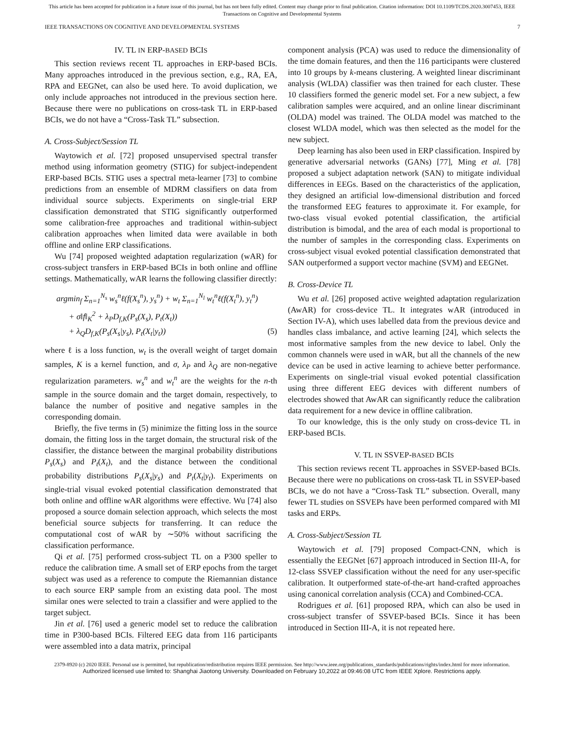This article has been accepted for publication in a future issue of this journal, but has not been fully edited. Content may change prior to final publication. Citation information: DOI 10.1109/TCDS.2020.3007453, IEEE
Transactions on Cognitive and Developmental Systems
IEEE TRANSACTIONS ON COGNITIVE AND DEVELOPMENTAL SYSTEMS 7
IV. TL IN ERP-BASED BCIS
This section reviews recent TL approaches in ERP-based BCIs. Many approaches introduced in the previous section, e.g., RA, EA, RPA and EEGNet, can also be used here. To avoid duplication, we only include approaches not introduced in the previous section here. Because there were no publications on cross-task TL in ERP-based BCIs, we do not have a “Cross-Task TL” subsection.
A. Cross-Subject/Session TL
Waytowich et al. [72] proposed unsupervised spectral transfer method using information geometry (STIG) for subject-independent ERP-based BCIs. STIG uses a spectral meta-learner [73] to combine predictions from an ensemble of MDRM classifiers on data from individual source subjects. Experiments on single-trial ERP classification demonstrated that STIG significantly outperformed some calibration-free approaches and traditional within-subject calibration approaches when limited data were available in both offline and online ERP classifications.
Wu [74] proposed weighted adaptation regularization (wAR) for cross-subject transfers in ERP-based BCIs in both online and offline settings. Mathematically, wAR learns the following classifier directly:
argmin<sub>f</sub> Σ<sub>n=1</sub><sup>N<sub>s</sub></sup> w<sub>s</sub><sup>n</sup>ℓ(f(X<sub>s</sub><sup>n</sup>), y<sub>s</sub><sup>n</sup>) + w<sub>t</sub> Σ<sub>n=1</sub><sup>N<sub>l</sub></sup> w<sub>t</sub><sup>n</sup>ℓ(f(X<sub>t</sub><sup>n</sup>), y<sub>t</sub><sup>n</sup>)
+ σ‖f‖<sub>K</sub><sup>2</sup> + λ<sub>P</sub>D<sub>f,K</sub>(P<sub>s</sub>(X<sub>s</sub>), P<sub>t</sub>(X<sub>t</sub>))
+ λ<sub>Q</sub>D<sub>f,K</sub>(P<sub>s</sub>(X<sub>s</sub>|y<sub>s</sub>), P<sub>t</sub>(X<sub>t</sub>|y<sub>t</sub>)) (5)
where ℓ is a loss function, w<sub>t</sub> is the overall weight of target domain samples, K is a kernel function, and σ, λ<sub>P</sub> and λ<sub>Q</sub> are non-negative regularization parameters. w<sub>s</sub><sup>n</sup> and w<sub>t</sub><sup>n</sup> are the weights for the n-th sample in the source domain and the target domain, respectively, to balance the number of positive and negative samples in the corresponding domain.
Briefly, the five terms in (5) minimize the fitting loss in the source domain, the fitting loss in the target domain, the structural risk of the classifier, the distance between the marginal probability distributions P<sub>s</sub>(X<sub>s</sub>) and P<sub>t</sub>(X<sub>t</sub>), and the distance between the conditional probability distributions P<sub>s</sub>(X<sub>s</sub>|y<sub>s</sub>) and P<sub>t</sub>(X<sub>t</sub>|y<sub>t</sub>). Experiments on single-trial visual evoked potential classification demonstrated that both online and offline wAR algorithms were effective. Wu [74] also proposed a source domain selection approach, which selects the most beneficial source subjects for transferring. It can reduce the computational cost of wAR by ∼50% without sacrificing the classification performance.
Qi et al. [75] performed cross-subject TL on a P300 speller to reduce the calibration time. A small set of ERP epochs from the target subject was used as a reference to compute the Riemannian distance to each source ERP sample from an existing data pool. The most similar ones were selected to train a classifier and were applied to the target subject.
Jin et al. [76] used a generic model set to reduce the calibration time in P300-based BCIs. Filtered EEG data from 116 participants were assembled into a data matrix, principal
component analysis (PCA) was used to reduce the dimensionality of the time domain features, and then the 116 participants were clustered into 10 groups by k-means clustering. A weighted linear discriminant analysis (WLDA) classifier was then trained for each cluster. These 10 classifiers formed the generic model set. For a new subject, a few calibration samples were acquired, and an online linear discriminant (OLDA) model was trained. The OLDA model was matched to the closest WLDA model, which was then selected as the model for the new subject.
Deep learning has also been used in ERP classification. Inspired by generative adversarial networks (GANs) [77], Ming et al. [78] proposed a subject adaptation network (SAN) to mitigate individual differences in EEGs. Based on the characteristics of the application, they designed an artificial low-dimensional distribution and forced the transformed EEG features to approximate it. For example, for two-class visual evoked potential classification, the artificial distribution is bimodal, and the area of each modal is proportional to the number of samples in the corresponding class. Experiments on cross-subject visual evoked potential classification demonstrated that SAN outperformed a support vector machine (SVM) and EEGNet.
B. Cross-Device TL
Wu et al. [26] proposed active weighted adaptation regularization (AwAR) for cross-device TL. It integrates wAR (introduced in Section IV-A), which uses labelled data from the previous device and handles class imbalance, and active learning [24], which selects the most informative samples from the new device to label. Only the common channels were used in wAR, but all the channels of the new device can be used in active learning to achieve better performance. Experiments on single-trial visual evoked potential classification using three different EEG devices with different numbers of electrodes showed that AwAR can significantly reduce the calibration data requirement for a new device in offline calibration.
To our knowledge, this is the only study on cross-device TL in ERP-based BCIs.
V. TL IN SSVEP-BASED BCIS
This section reviews recent TL approaches in SSVEP-based BCIs. Because there were no publications on cross-task TL in SSVEP-based BCIs, we do not have a “Cross-Task TL” subsection. Overall, many fewer TL studies on SSVEPs have been performed compared with MI tasks and ERPs.
A. Cross-Subject/Session TL
Waytowich et al. [79] proposed Compact-CNN, which is essentially the EEGNet [67] approach introduced in Section III-A, for 12-class SSVEP classification without the need for any user-specific calibration. It outperformed state-of-the-art hand-crafted approaches using canonical correlation analysis (CCA) and Combined-CCA.
Rodrigues et al. [61] proposed RPA, which can also be used in cross-subject transfer of SSVEP-based BCIs. Since it has been introduced in Section III-A, it is not repeated here.
2379-8920 (c) 2020 IEEE. Personal use is permitted, but republication/redistribution requires IEEE permission. See http://www.ieee.org/publications_standards/publications/rights/index.html for more information.
Authorized licensed use limited to: Shanghai Jiaotong University. Downloaded on February 10,2022 at 09:46:08 UTC from IEEE Xplore. Restrictions apply.